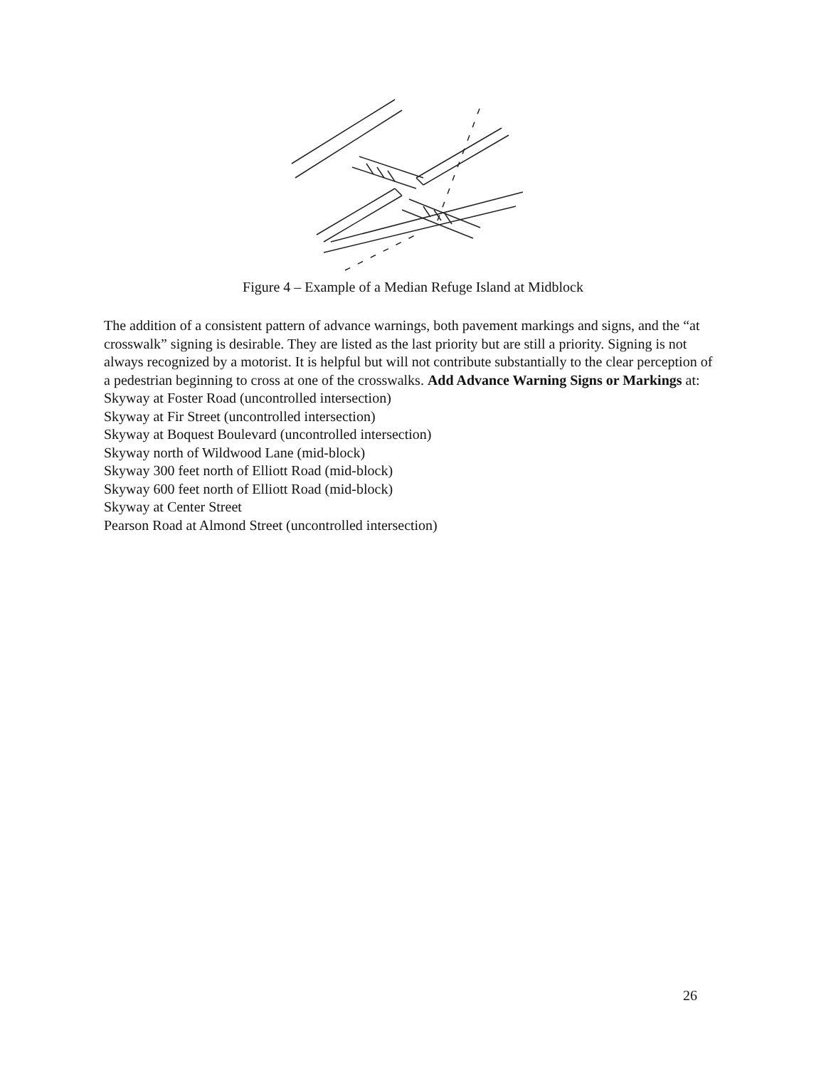Figure 4 – Example of a Median Refuge Island at Midblock
The addition of a consistent pattern of advance warnings, both pavement markings and signs, and the “at crosswalk” signing is desirable. They are listed as the last priority but are still a priority. Signing is not always recognized by a motorist. It is helpful but will not contribute substantially to the clear perception of a pedestrian beginning to cross at one of the crosswalks. Add Advance Warning Signs or Markings at:
Skyway at Foster Road (uncontrolled intersection)
Skyway at Fir Street (uncontrolled intersection)
Skyway at Boquest Boulevard (uncontrolled intersection)
Skyway north of Wildwood Lane (mid-block)
Skyway 300 feet north of Elliott Road (mid-block)
Skyway 600 feet north of Elliott Road (mid-block)
Skyway at Center Street
Pearson Road at Almond Street (uncontrolled intersection)
26